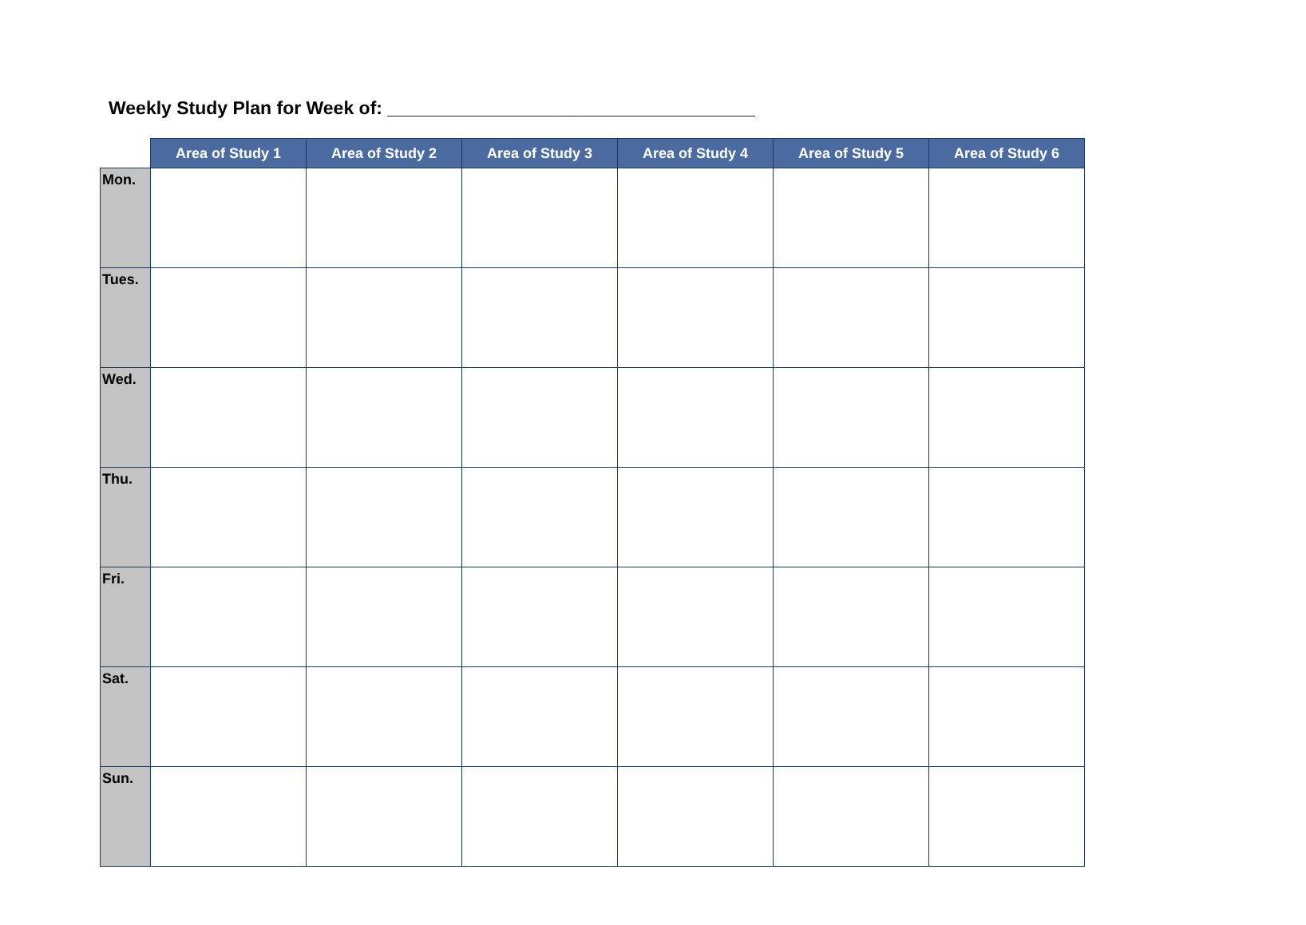Weekly Study Plan for Week of: ____________________________________
| | Area of Study 1 | Area of Study 2 | Area of Study 3 | Area of Study 4 | Area of Study 5 | Area of Study 6 |
| --- | --- | --- | --- | --- | --- | --- |
| Mon. | | | | | | |
| Tues. | | | | | | |
| Wed. | | | | | | |
| Thu. | | | | | | |
| Fri. | | | | | | |
| Sat. | | | | | | |
| Sun. | | | | | | |